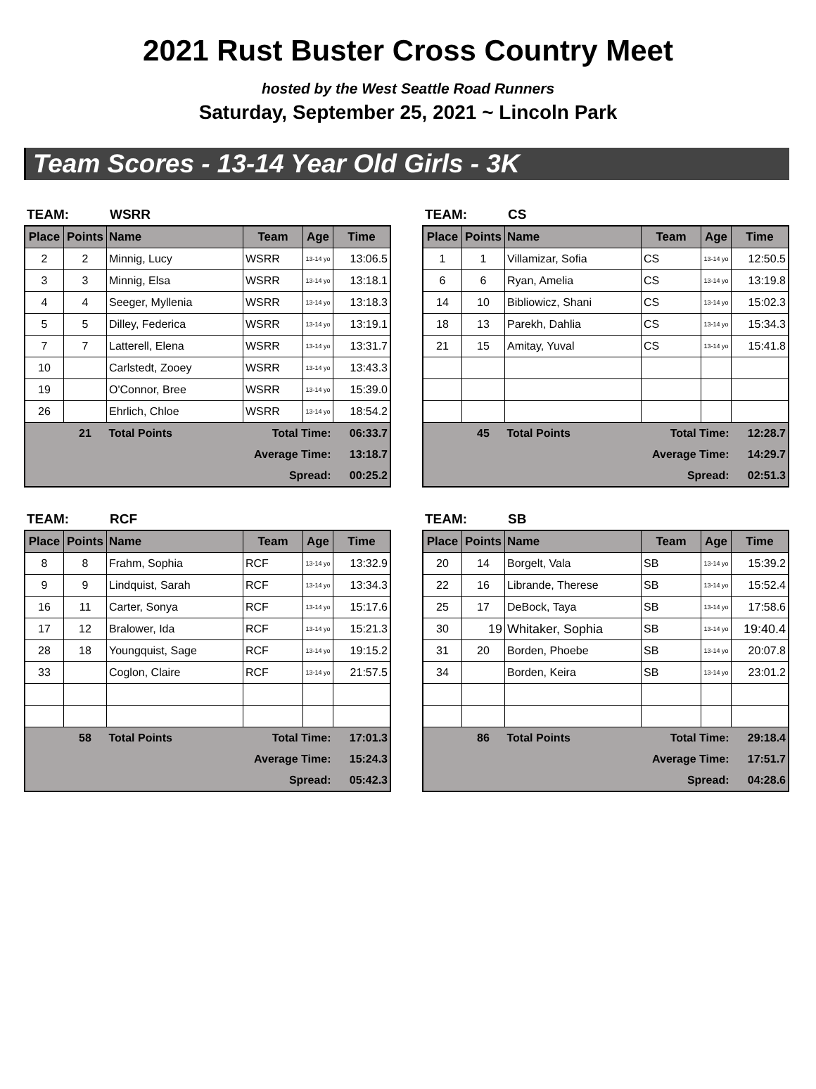2021 Rust Buster Cross Country Meet
hosted by the West Seattle Road Runners
Saturday, September 25, 2021 ~ Lincoln Park
Team Scores - 13-14 Year Old Girls - 3K
TEAM: WSRR
| Place | Points | Name | Team | Age | Time |
| --- | --- | --- | --- | --- | --- |
| 2 | 2 | Minnig, Lucy | WSRR | 13-14 yo | 13:06.5 |
| 3 | 3 | Minnig, Elsa | WSRR | 13-14 yo | 13:18.1 |
| 4 | 4 | Seeger, Myllenia | WSRR | 13-14 yo | 13:18.3 |
| 5 | 5 | Dilley, Federica | WSRR | 13-14 yo | 13:19.1 |
| 7 | 7 | Latterell, Elena | WSRR | 13-14 yo | 13:31.7 |
| 10 | | Carlstedt, Zooey | WSRR | 13-14 yo | 13:43.3 |
| 19 | | O'Connor, Bree | WSRR | 13-14 yo | 15:39.0 |
| 26 | | Ehrlich, Chloe | WSRR | 13-14 yo | 18:54.2 |
| | 21 | Total Points | Total Time: | | 06:33.7 |
| Average Time: | | | | | 13:18.7 |
| Spread: | | | | | 00:25.2 |
TEAM: CS
| Place | Points | Name | Team | Age | Time |
| --- | --- | --- | --- | --- | --- |
| 1 | 1 | Villamizar, Sofia | CS | 13-14 yo | 12:50.5 |
| 6 | 6 | Ryan, Amelia | CS | 13-14 yo | 13:19.8 |
| 14 | 10 | Bibliowicz, Shani | CS | 13-14 yo | 15:02.3 |
| 18 | 13 | Parekh, Dahlia | CS | 13-14 yo | 15:34.3 |
| 21 | 15 | Amitay, Yuval | CS | 13-14 yo | 15:41.8 |
| | 45 | Total Points | Total Time: | | 12:28.7 |
| Average Time: | | | | | 14:29.7 |
| Spread: | | | | | 02:51.3 |
TEAM: RCF
| Place | Points | Name | Team | Age | Time |
| --- | --- | --- | --- | --- | --- |
| 8 | 8 | Frahm, Sophia | RCF | 13-14 yo | 13:32.9 |
| 9 | 9 | Lindquist, Sarah | RCF | 13-14 yo | 13:34.3 |
| 16 | 11 | Carter, Sonya | RCF | 13-14 yo | 15:17.6 |
| 17 | 12 | Bralower, Ida | RCF | 13-14 yo | 15:21.3 |
| 28 | 18 | Youngquist, Sage | RCF | 13-14 yo | 19:15.2 |
| 33 | | Coglon, Claire | RCF | 13-14 yo | 21:57.5 |
| | 58 | Total Points | Total Time: | | 17:01.3 |
| Average Time: | | | | | 15:24.3 |
| Spread: | | | | | 05:42.3 |
TEAM: SB
| Place | Points | Name | Team | Age | Time |
| --- | --- | --- | --- | --- | --- |
| 20 | 14 | Borgelt, Vala | SB | 13-14 yo | 15:39.2 |
| 22 | 16 | Librande, Therese | SB | 13-14 yo | 15:52.4 |
| 25 | 17 | DeBock, Taya | SB | 13-14 yo | 17:58.6 |
| 30 | 19 | Whitaker, Sophia | SB | 13-14 yo | 19:40.4 |
| 31 | 20 | Borden, Phoebe | SB | 13-14 yo | 20:07.8 |
| 34 | | Borden, Keira | SB | 13-14 yo | 23:01.2 |
| | 86 | Total Points | Total Time: | | 29:18.4 |
| Average Time: | | | | | 17:51.7 |
| Spread: | | | | | 04:28.6 |